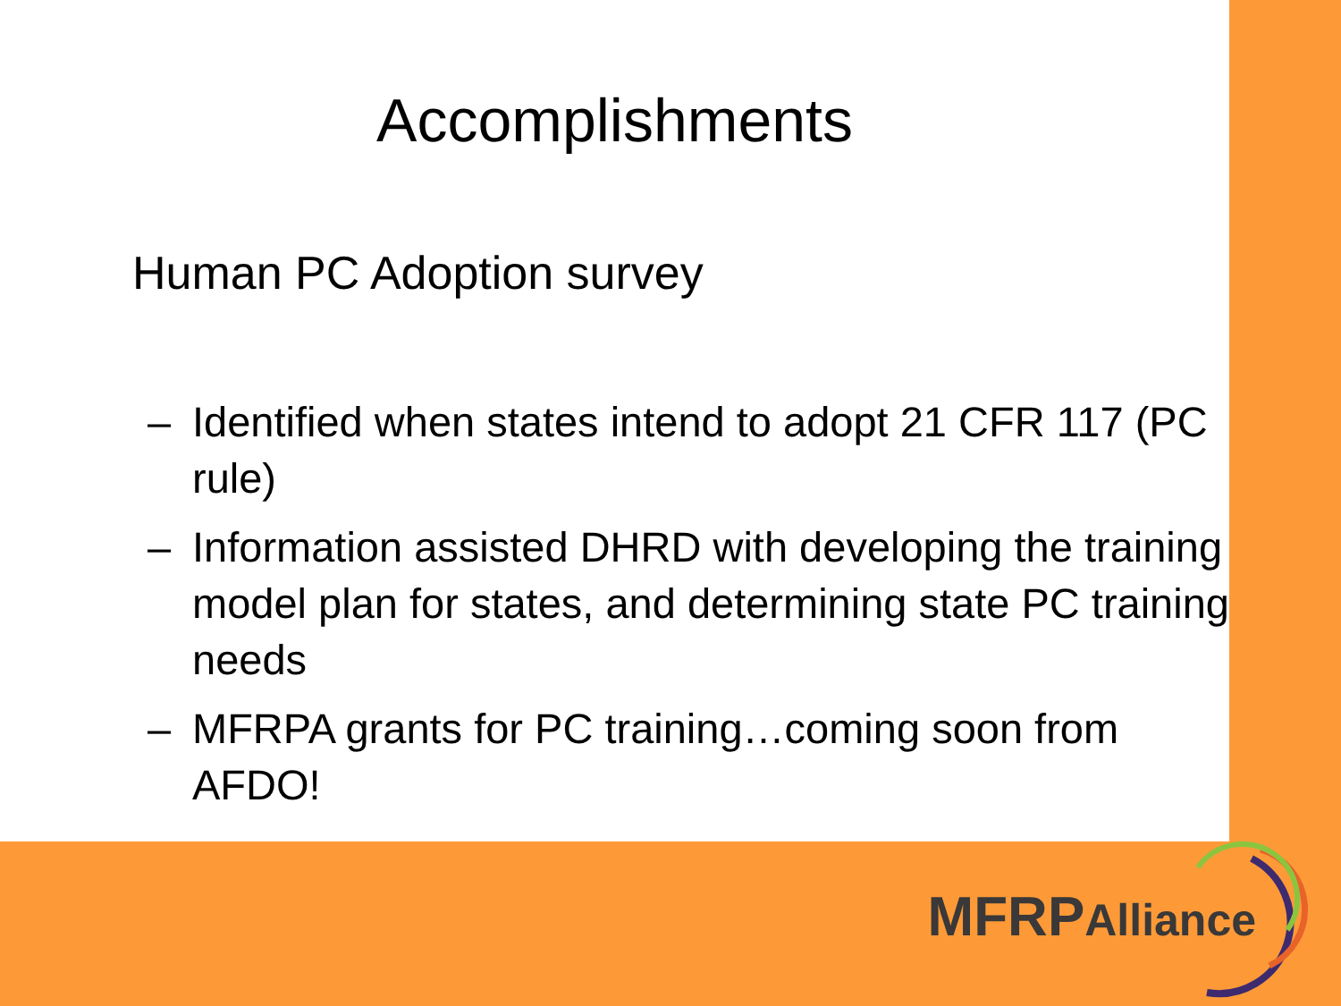Accomplishments
Human PC Adoption survey
– Identified when states intend to adopt 21 CFR 117 (PC rule)
– Information assisted DHRD with developing the training model plan for states, and determining state PC training needs
– MFRPA grants for PC training…coming soon from AFDO!
MFRPAlliance